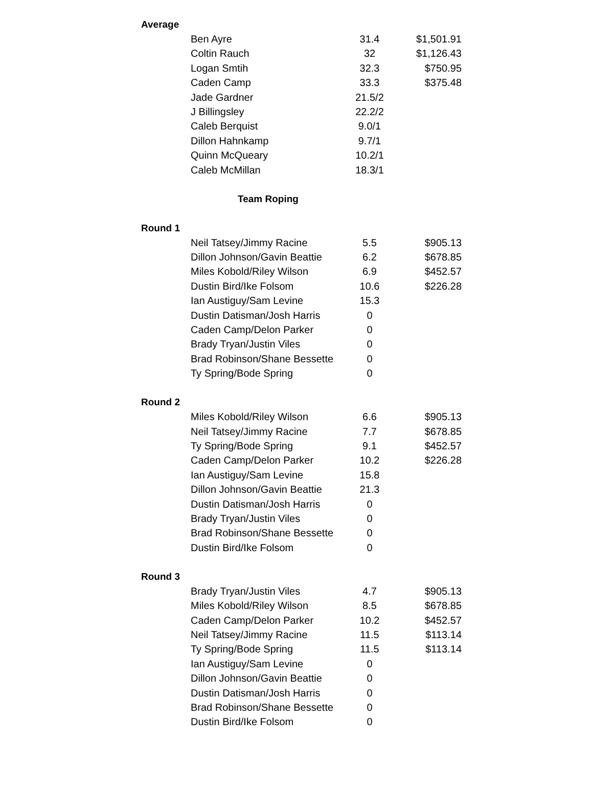| Average | | | |
| | Ben Ayre | 31.4 | $1,501.91 |
| | Coltin Rauch | 32 | $1,126.43 |
| | Logan Smtih | 32.3 | $750.95 |
| | Caden Camp | 33.3 | $375.48 |
| | Jade Gardner | 21.5/2 | |
| | J Billingsley | 22.2/2 | |
| | Caleb Berquist | 9.0/1 | |
| | Dillon Hahnkamp | 9.7/1 | |
| | Quinn McQueary | 10.2/1 | |
| | Caleb McMillan | 18.3/1 | |
| Team Roping | | | |
| Round 1 | | | |
| | Neil Tatsey/Jimmy Racine | 5.5 | $905.13 |
| | Dillon Johnson/Gavin Beattie | 6.2 | $678.85 |
| | Miles Kobold/Riley Wilson | 6.9 | $452.57 |
| | Dustin Bird/Ike Folsom | 10.6 | $226.28 |
| | Ian Austiguy/Sam Levine | 15.3 | |
| | Dustin Datisman/Josh Harris | 0 | |
| | Caden Camp/Delon Parker | 0 | |
| | Brady Tryan/Justin Viles | 0 | |
| | Brad Robinson/Shane Bessette | 0 | |
| | Ty Spring/Bode Spring | 0 | |
| Round 2 | | | |
| | Miles Kobold/Riley Wilson | 6.6 | $905.13 |
| | Neil Tatsey/Jimmy Racine | 7.7 | $678.85 |
| | Ty Spring/Bode Spring | 9.1 | $452.57 |
| | Caden Camp/Delon Parker | 10.2 | $226.28 |
| | Ian Austiguy/Sam Levine | 15.8 | |
| | Dillon Johnson/Gavin Beattie | 21.3 | |
| | Dustin Datisman/Josh Harris | 0 | |
| | Brady Tryan/Justin Viles | 0 | |
| | Brad Robinson/Shane Bessette | 0 | |
| | Dustin Bird/Ike Folsom | 0 | |
| Round 3 | | | |
| | Brady Tryan/Justin Viles | 4.7 | $905.13 |
| | Miles Kobold/Riley Wilson | 8.5 | $678.85 |
| | Caden Camp/Delon Parker | 10.2 | $452.57 |
| | Neil Tatsey/Jimmy Racine | 11.5 | $113.14 |
| | Ty Spring/Bode Spring | 11.5 | $113.14 |
| | Ian Austiguy/Sam Levine | 0 | |
| | Dillon Johnson/Gavin Beattie | 0 | |
| | Dustin Datisman/Josh Harris | 0 | |
| | Brad Robinson/Shane Bessette | 0 | |
| | Dustin Bird/Ike Folsom | 0 | |